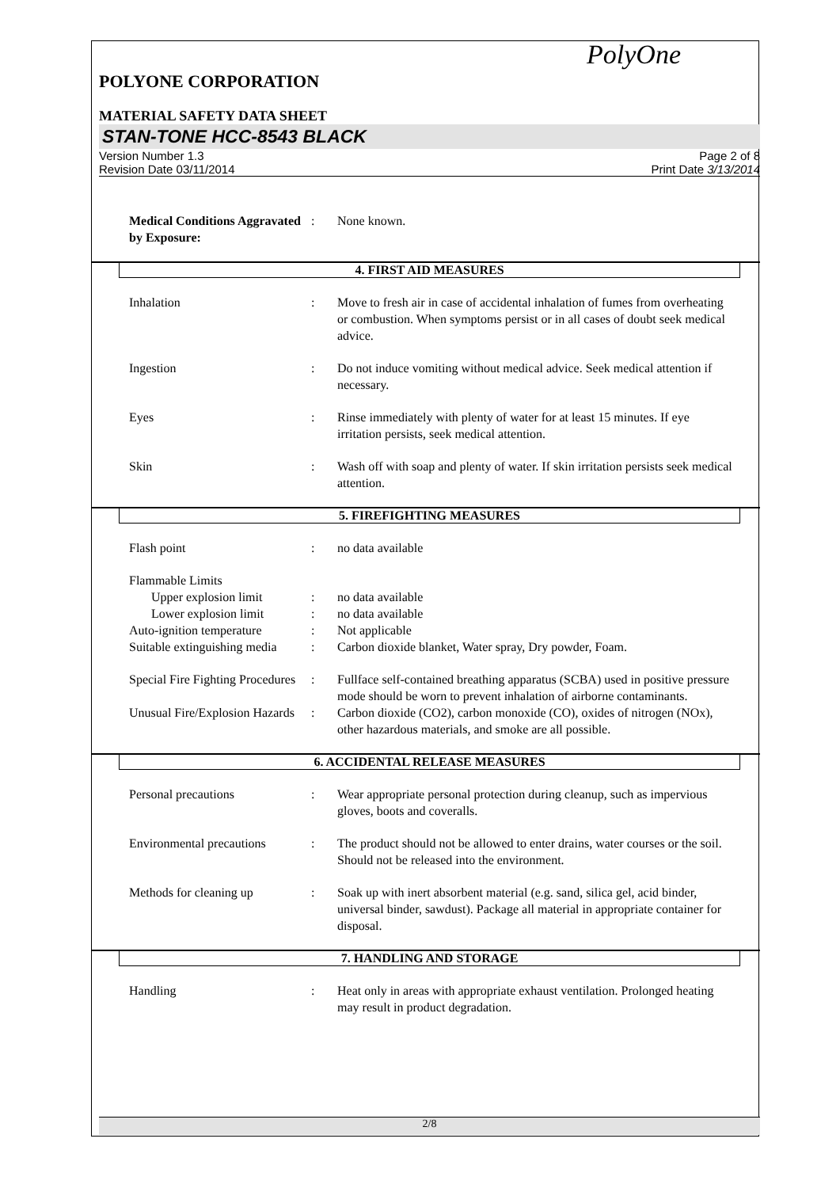PolyOne
POLYONE CORPORATION
MATERIAL SAFETY DATA SHEET
STAN-TONE HCC-8543 BLACK
Version Number 1.3
Revision Date 03/11/2014
Page 2 of 8
Print Date 3/13/2014
Medical Conditions Aggravated by Exposure:
: None known.
4. FIRST AID MEASURES
Inhalation : Move to fresh air in case of accidental inhalation of fumes from overheating or combustion. When symptoms persist or in all cases of doubt seek medical advice.
Ingestion : Do not induce vomiting without medical advice. Seek medical attention if necessary.
Eyes : Rinse immediately with plenty of water for at least 15 minutes. If eye irritation persists, seek medical attention.
Skin : Wash off with soap and plenty of water. If skin irritation persists seek medical attention.
5. FIREFIGHTING MEASURES
Flash point : no data available
Flammable Limits
Upper explosion limit : no data available
Lower explosion limit : no data available
Auto-ignition temperature
: Not applicable
Suitable extinguishing media
: Carbon dioxide blanket, Water spray, Dry powder, Foam.
Special Fire Fighting Procedures
: Fullface self-contained breathing apparatus (SCBA) used in positive pressure mode should be worn to prevent inhalation of airborne contaminants.
Unusual Fire/Explosion Hazards
: Carbon dioxide (CO2), carbon monoxide (CO), oxides of nitrogen (NOx), other hazardous materials, and smoke are all possible.
6. ACCIDENTAL RELEASE MEASURES
Personal precautions : Wear appropriate personal protection during cleanup, such as impervious gloves, boots and coveralls.
Environmental precautions
: The product should not be allowed to enter drains, water courses or the soil. Should not be released into the environment.
Methods for cleaning up : Soak up with inert absorbent material (e.g. sand, silica gel, acid binder, universal binder, sawdust). Package all material in appropriate container for disposal.
7. HANDLING AND STORAGE
Handling : Heat only in areas with appropriate exhaust ventilation. Prolonged heating may result in product degradation.
2/8